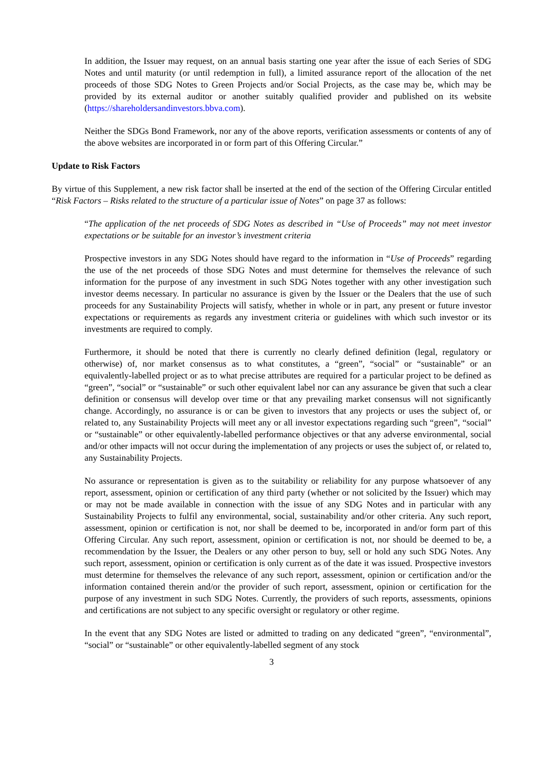In addition, the Issuer may request, on an annual basis starting one year after the issue of each Series of SDG Notes and until maturity (or until redemption in full), a limited assurance report of the allocation of the net proceeds of those SDG Notes to Green Projects and/or Social Projects, as the case may be, which may be provided by its external auditor or another suitably qualified provider and published on its website (https://shareholdersandinvestors.bbva.com).
Neither the SDGs Bond Framework, nor any of the above reports, verification assessments or contents of any of the above websites are incorporated in or form part of this Offering Circular.”
Update to Risk Factors
By virtue of this Supplement, a new risk factor shall be inserted at the end of the section of the Offering Circular entitled “Risk Factors – Risks related to the structure of a particular issue of Notes” on page 37 as follows:
“The application of the net proceeds of SDG Notes as described in “Use of Proceeds” may not meet investor expectations or be suitable for an investor’s investment criteria
Prospective investors in any SDG Notes should have regard to the information in “Use of Proceeds” regarding the use of the net proceeds of those SDG Notes and must determine for themselves the relevance of such information for the purpose of any investment in such SDG Notes together with any other investigation such investor deems necessary. In particular no assurance is given by the Issuer or the Dealers that the use of such proceeds for any Sustainability Projects will satisfy, whether in whole or in part, any present or future investor expectations or requirements as regards any investment criteria or guidelines with which such investor or its investments are required to comply.
Furthermore, it should be noted that there is currently no clearly defined definition (legal, regulatory or otherwise) of, nor market consensus as to what constitutes, a “green”, “social” or “sustainable” or an equivalently-labelled project or as to what precise attributes are required for a particular project to be defined as “green”, “social” or “sustainable” or such other equivalent label nor can any assurance be given that such a clear definition or consensus will develop over time or that any prevailing market consensus will not significantly change. Accordingly, no assurance is or can be given to investors that any projects or uses the subject of, or related to, any Sustainability Projects will meet any or all investor expectations regarding such “green”, “social” or “sustainable” or other equivalently-labelled performance objectives or that any adverse environmental, social and/or other impacts will not occur during the implementation of any projects or uses the subject of, or related to, any Sustainability Projects.
No assurance or representation is given as to the suitability or reliability for any purpose whatsoever of any report, assessment, opinion or certification of any third party (whether or not solicited by the Issuer) which may or may not be made available in connection with the issue of any SDG Notes and in particular with any Sustainability Projects to fulfil any environmental, social, sustainability and/or other criteria. Any such report, assessment, opinion or certification is not, nor shall be deemed to be, incorporated in and/or form part of this Offering Circular. Any such report, assessment, opinion or certification is not, nor should be deemed to be, a recommendation by the Issuer, the Dealers or any other person to buy, sell or hold any such SDG Notes. Any such report, assessment, opinion or certification is only current as of the date it was issued. Prospective investors must determine for themselves the relevance of any such report, assessment, opinion or certification and/or the information contained therein and/or the provider of such report, assessment, opinion or certification for the purpose of any investment in such SDG Notes. Currently, the providers of such reports, assessments, opinions and certifications are not subject to any specific oversight or regulatory or other regime.
In the event that any SDG Notes are listed or admitted to trading on any dedicated “green”, “environmental”, “social” or “sustainable” or other equivalently-labelled segment of any stock
3